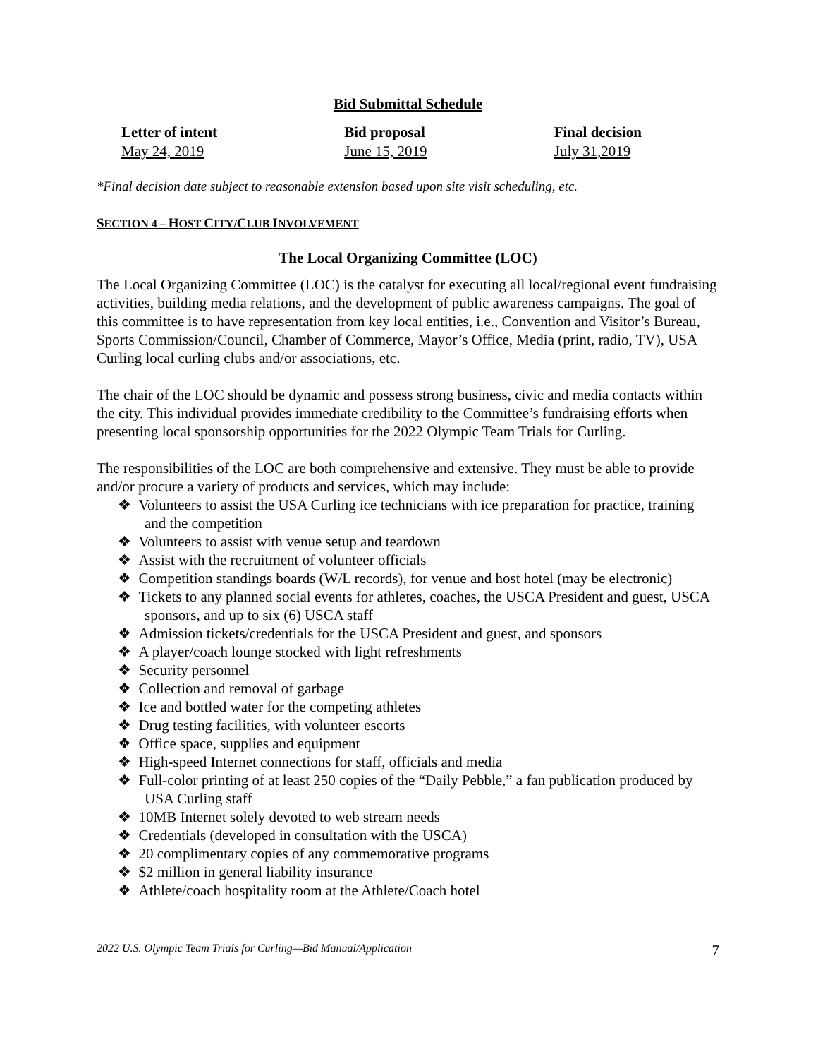Bid Submittal Schedule
Letter of intent
May 24, 2019
Bid proposal
June 15, 2019
Final decision
July 31,2019
*Final decision date subject to reasonable extension based upon site visit scheduling, etc.
SECTION 4 – HOST CITY/CLUB INVOLVEMENT
The Local Organizing Committee (LOC)
The Local Organizing Committee (LOC) is the catalyst for executing all local/regional event fundraising activities, building media relations, and the development of public awareness campaigns. The goal of this committee is to have representation from key local entities, i.e., Convention and Visitor’s Bureau, Sports Commission/Council, Chamber of Commerce, Mayor’s Office, Media (print, radio, TV), USA Curling local curling clubs and/or associations, etc.
The chair of the LOC should be dynamic and possess strong business, civic and media contacts within the city. This individual provides immediate credibility to the Committee’s fundraising efforts when presenting local sponsorship opportunities for the 2022 Olympic Team Trials for Curling.
The responsibilities of the LOC are both comprehensive and extensive. They must be able to provide and/or procure a variety of products and services, which may include:
❖ Volunteers to assist the USA Curling ice technicians with ice preparation for practice, training and the competition
❖ Volunteers to assist with venue setup and teardown
❖ Assist with the recruitment of volunteer officials
❖ Competition standings boards (W/L records), for venue and host hotel (may be electronic)
❖ Tickets to any planned social events for athletes, coaches, the USCA President and guest, USCA sponsors, and up to six (6) USCA staff
❖ Admission tickets/credentials for the USCA President and guest, and sponsors
❖ A player/coach lounge stocked with light refreshments
❖ Security personnel
❖ Collection and removal of garbage
❖ Ice and bottled water for the competing athletes
❖ Drug testing facilities, with volunteer escorts
❖ Office space, supplies and equipment
❖ High-speed Internet connections for staff, officials and media
❖ Full-color printing of at least 250 copies of the “Daily Pebble,” a fan publication produced by USA Curling staff
❖ 10MB Internet solely devoted to web stream needs
❖ Credentials (developed in consultation with the USCA)
❖ 20 complimentary copies of any commemorative programs
❖ $2 million in general liability insurance
❖ Athlete/coach hospitality room at the Athlete/Coach hotel
2022 U.S. Olympic Team Trials for Curling—Bid Manual/Application 7